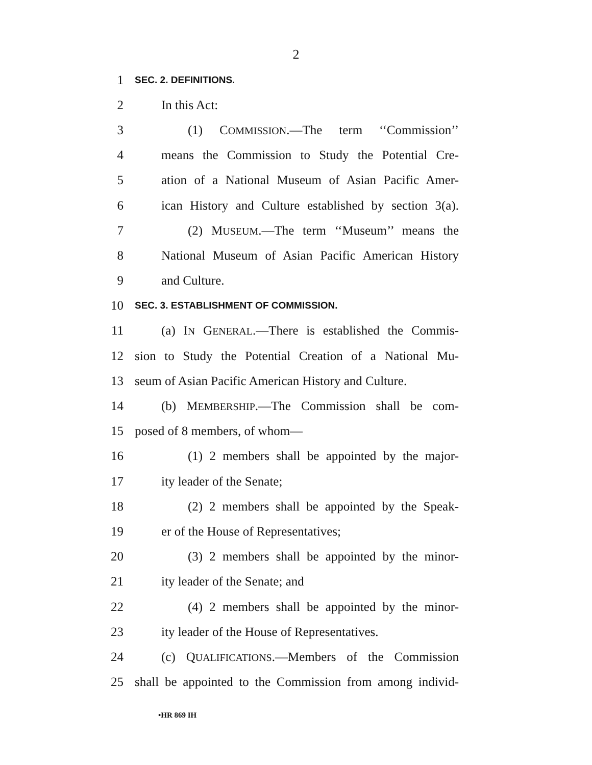2
1 SEC. 2. DEFINITIONS.
2 In this Act:
3 (1) COMMISSION.—The term ‘‘Commission’’
4 means the Commission to Study the Potential Cre-
5 ation of a National Museum of Asian Pacific Amer-
6 ican History and Culture established by section 3(a).
7 (2) MUSEUM.—The term ‘‘Museum’’ means the
8 National Museum of Asian Pacific American History
9 and Culture.
10 SEC. 3. ESTABLISHMENT OF COMMISSION.
11 (a) IN GENERAL.—There is established the Commis-
12 sion to Study the Potential Creation of a National Mu-
13 seum of Asian Pacific American History and Culture.
14 (b) MEMBERSHIP.—The Commission shall be com-
15 posed of 8 members, of whom—
16 (1) 2 members shall be appointed by the major-
17 ity leader of the Senate;
18 (2) 2 members shall be appointed by the Speak-
19 er of the House of Representatives;
20 (3) 2 members shall be appointed by the minor-
21 ity leader of the Senate; and
22 (4) 2 members shall be appointed by the minor-
23 ity leader of the House of Representatives.
24 (c) QUALIFICATIONS.—Members of the Commission
25 shall be appointed to the Commission from among individ-
•HR 869 IH